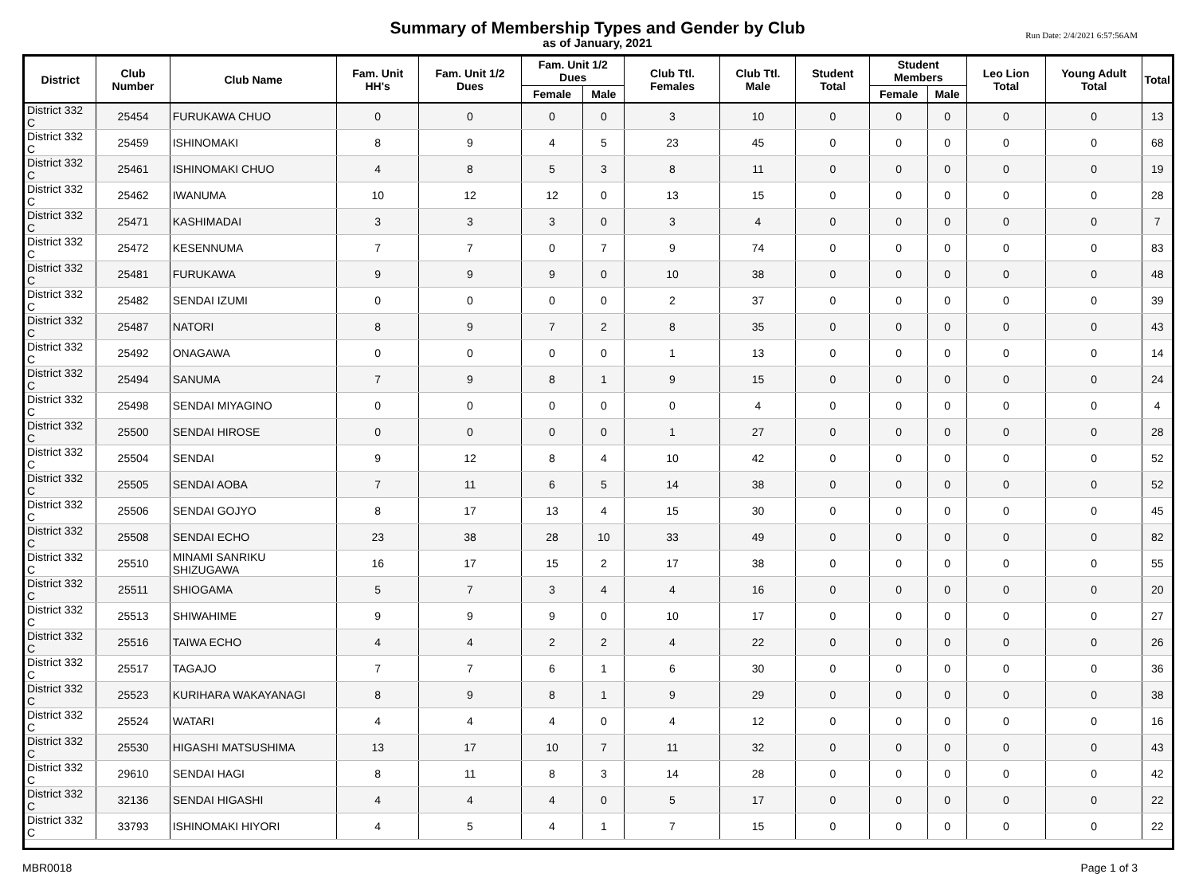Summary of Membership Types and Gender by Club
as of January, 2021
Run Date: 2/4/2021 6:57:56AM
| District | Club Number | Club Name | Fam. Unit HH's | Fam. Unit 1/2 Dues | Fam. Unit 1/2 Dues | | Club Ttl. Females | Club Ttl. Male | Student Total | Student Members | | Leo Lion Total | Young Adult Total | Total |
| --- | --- | --- | --- | --- | --- | --- | --- | --- | --- | --- | --- | --- | --- | --- |
| | | | | | Female | Male | | | | Female | Male | | | |
| District 332 C | 25454 | FURUKAWA CHUO | 0 | 0 | 0 | 0 | 3 | 10 | 0 | 0 | 0 | 0 | 0 | 13 |
| District 332 C | 25459 | ISHINOMAKI | 8 | 9 | 4 | 5 | 23 | 45 | 0 | 0 | 0 | 0 | 0 | 68 |
| District 332 C | 25461 | ISHINOMAKI CHUO | 4 | 8 | 5 | 3 | 8 | 11 | 0 | 0 | 0 | 0 | 0 | 19 |
| District 332 C | 25462 | IWANUMA | 10 | 12 | 12 | 0 | 13 | 15 | 0 | 0 | 0 | 0 | 0 | 28 |
| District 332 C | 25471 | KASHIMADAI | 3 | 3 | 3 | 0 | 3 | 4 | 0 | 0 | 0 | 0 | 0 | 7 |
| District 332 C | 25472 | KESENNUMA | 7 | 7 | 0 | 7 | 9 | 74 | 0 | 0 | 0 | 0 | 0 | 83 |
| District 332 C | 25481 | FURUKAWA | 9 | 9 | 9 | 0 | 10 | 38 | 0 | 0 | 0 | 0 | 0 | 48 |
| District 332 C | 25482 | SENDAI IZUMI | 0 | 0 | 0 | 0 | 2 | 37 | 0 | 0 | 0 | 0 | 0 | 39 |
| District 332 C | 25487 | NATORI | 8 | 9 | 7 | 2 | 8 | 35 | 0 | 0 | 0 | 0 | 0 | 43 |
| District 332 C | 25492 | ONAGAWA | 0 | 0 | 0 | 0 | 1 | 13 | 0 | 0 | 0 | 0 | 0 | 14 |
| District 332 C | 25494 | SANUMA | 7 | 9 | 8 | 1 | 9 | 15 | 0 | 0 | 0 | 0 | 0 | 24 |
| District 332 C | 25498 | SENDAI MIYAGINO | 0 | 0 | 0 | 0 | 0 | 4 | 0 | 0 | 0 | 0 | 0 | 4 |
| District 332 C | 25500 | SENDAI HIROSE | 0 | 0 | 0 | 0 | 1 | 27 | 0 | 0 | 0 | 0 | 0 | 28 |
| District 332 C | 25504 | SENDAI | 9 | 12 | 8 | 4 | 10 | 42 | 0 | 0 | 0 | 0 | 0 | 52 |
| District 332 C | 25505 | SENDAI AOBA | 7 | 11 | 6 | 5 | 14 | 38 | 0 | 0 | 0 | 0 | 0 | 52 |
| District 332 C | 25506 | SENDAI GOJYO | 8 | 17 | 13 | 4 | 15 | 30 | 0 | 0 | 0 | 0 | 0 | 45 |
| District 332 C | 25508 | SENDAI ECHO | 23 | 38 | 28 | 10 | 33 | 49 | 0 | 0 | 0 | 0 | 0 | 82 |
| District 332 C | 25510 | MINAMI SANRIKU SHIZUGAWA | 16 | 17 | 15 | 2 | 17 | 38 | 0 | 0 | 0 | 0 | 0 | 55 |
| District 332 C | 25511 | SHIOGAMA | 5 | 7 | 3 | 4 | 4 | 16 | 0 | 0 | 0 | 0 | 0 | 20 |
| District 332 C | 25513 | SHIWAHIME | 9 | 9 | 9 | 0 | 10 | 17 | 0 | 0 | 0 | 0 | 0 | 27 |
| District 332 C | 25516 | TAIWA ECHO | 4 | 4 | 2 | 2 | 4 | 22 | 0 | 0 | 0 | 0 | 0 | 26 |
| District 332 C | 25517 | TAGAJO | 7 | 7 | 6 | 1 | 6 | 30 | 0 | 0 | 0 | 0 | 0 | 36 |
| District 332 C | 25523 | KURIHARA WAKAYANAGI | 8 | 9 | 8 | 1 | 9 | 29 | 0 | 0 | 0 | 0 | 0 | 38 |
| District 332 C | 25524 | WATARI | 4 | 4 | 4 | 0 | 4 | 12 | 0 | 0 | 0 | 0 | 0 | 16 |
| District 332 C | 25530 | HIGASHI MATSUSHIMA | 13 | 17 | 10 | 7 | 11 | 32 | 0 | 0 | 0 | 0 | 0 | 43 |
| District 332 C | 29610 | SENDAI HAGI | 8 | 11 | 8 | 3 | 14 | 28 | 0 | 0 | 0 | 0 | 0 | 42 |
| District 332 C | 32136 | SENDAI HIGASHI | 4 | 4 | 4 | 0 | 5 | 17 | 0 | 0 | 0 | 0 | 0 | 22 |
| District 332 C | 33793 | ISHINOMAKI HIYORI | 4 | 5 | 4 | 1 | 7 | 15 | 0 | 0 | 0 | 0 | 0 | 22 |
MBR0018 Page 1 of 3